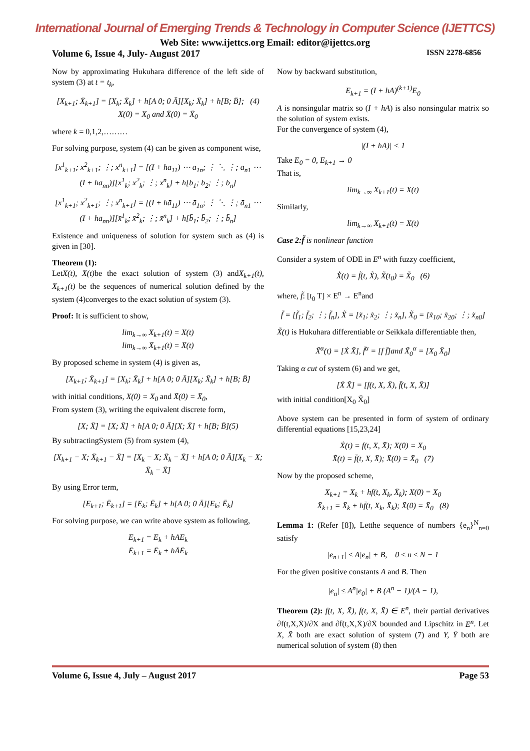International Journal of Emerging Trends & Technology in Computer Science (IJETTCS)
Web Site: www.ijettcs.org Email: editor@ijettcs.org
Volume 6, Issue 4, July- August 2017 ISSN 2278-6856
Now by approximating Hukuhara difference of the left side of system (3) at t = t<sub>k</sub>,
[X<sub>k+1</sub>; X̄<sub>k+1</sub>] = [X<sub>k</sub>; X̄<sub>k</sub>] + h[A 0; 0 Ā][X<sub>k</sub>; X̄<sub>k</sub>] + h[B; B̄]; (4)
X(0) = X<sub>0</sub> and X̄(0) = X̄<sub>0</sub>
where k = 0,1,2,………
For solving purpose, system (4) can be given as component wise,
[x<sup>1</sup><sub>k+1</sub>; x<sup>2</sup><sub>k+1</sub>; ⋮; x<sup>n</sup><sub>k+1</sub>] = [(I + ha<sub>11</sub>) ⋯ a<sub>1n</sub>; ⋮ ⋱ ⋮; a<sub>n1</sub> ⋯ (I + ha<sub>nn</sub>)][x<sup>1</sup><sub>k</sub>; x<sup>2</sup><sub>k</sub>; ⋮; x<sup>n</sup><sub>k</sub>] + h[b<sub>1</sub>; b<sub>2</sub>; ⋮; b<sub>n</sub>]
[x̄<sup>1</sup><sub>k+1</sub>; x̄<sup>2</sup><sub>k+1</sub>; ⋮; x̄<sup>n</sup><sub>k+1</sub>] = [(I + hā<sub>11</sub>) ⋯ ā<sub>1n</sub>; ⋮ ⋱ ⋮; ā<sub>n1</sub> ⋯ (I + hā<sub>nn</sub>)][x̄<sup>1</sup><sub>k</sub>; x̄<sup>2</sup><sub>k</sub>; ⋮; x̄<sup>n</sup><sub>k</sub>] + h[b̄<sub>1</sub>; b̄<sub>2</sub>; ⋮; b̄<sub>n</sub>]
Existence and uniqueness of solution for system such as (4) is given in [30].
Theorem (1):
LetX(t), X̄(t) be the exact solution of system (3) andX<sub>k+1</sub>(t), X̄<sub>k+1</sub>(t) be the sequences of numerical solution defined by the system (4)converges to the exact solution of system (3).
Proof: It is sufficient to show,
lim<sub>k→∞</sub> X<sub>k+1</sub>(t) = X(t)
lim<sub>k→∞</sub> X̄<sub>k+1</sub>(t) = X̄(t)
By proposed scheme in system (4) is given as,
[X<sub>k+1</sub>; X̄<sub>k+1</sub>] = [X<sub>k</sub>; X̄<sub>k</sub>] + h[A 0; 0 Ā][X<sub>k</sub>; X̄<sub>k</sub>] + h[B; B̄]
with initial conditions, X(0) = X<sub>0</sub> and X̄(0) = X̄<sub>0</sub>,
From system (3), writing the equivalent discrete form,
[X; X̄] = [X; X̄] + h[A 0; 0 Ā][X; X̄] + h[B; B̄](5)
By subtractingSystem (5) from system (4),
[X<sub>k+1</sub> − X; X̄<sub>k+1</sub> − X̄] = [X<sub>k</sub> − X; X̄<sub>k</sub> − X̄] + h[A 0; 0 Ā][X<sub>k</sub> − X; X̄<sub>k</sub> − X̄]
By using Error term,
[E<sub>k+1</sub>; Ē<sub>k+1</sub>] = [E<sub>k</sub>; Ē<sub>k</sub>] + h[A 0; 0 Ā][E<sub>k</sub>; Ē<sub>k</sub>]
For solving purpose, we can write above system as following,
E<sub>k+1</sub> = E<sub>k</sub> + hAE<sub>k</sub>
Ē<sub>k+1</sub> = Ē<sub>k</sub> + hĀĒ<sub>k</sub>
Now by backward substitution,
E<sub>k+1</sub> = (I + hA)<sup>(k+1)</sup>E<sub>0</sub>
A is nonsingular matrix so (I + hA) is also nonsingular matrix so the solution of system exists.
For the convergence of system (4),
|(I + hA)| < 1
Take E<sub>0</sub> = 0, E<sub>k+1</sub> → 0
That is,
lim<sub>k→∞</sub> X<sub>k+1</sub>(t) = X(t)
Similarly,
lim<sub>k→∞</sub> X̄<sub>k+1</sub>(t) = X̄(t)
Case 2:f̃ is nonlinear function
Consider a system of ODE in E<sup>n</sup> with fuzzy coefficient,
X̃̇(t) = f̃(t, X̃), X̃(t<sub>0</sub>) = X̃<sub>0</sub> (6)
where, f̃: [t<sub>0</sub> T] × E<sup>n</sup> → E<sup>n</sup>and
f̃ = [f̃<sub>1</sub>; f̃<sub>2</sub>; ⋮; f̃<sub>n</sub>], X̃ = [x̃<sub>1</sub>; x̃<sub>2</sub>; ⋮; x̃<sub>n</sub>], X̃<sub>0</sub> = [x̃<sub>10</sub>; x̃<sub>20</sub>; ⋮; x̃<sub>n0</sub>]
X̃(t) is Hukuhara differentiable or Seikkala differentiable then,
X̃<sup>α</sup>(t) = [Ẋ X̄̇], f̃<sup>α</sup> = [f f̄]and X̃<sub>0</sub><sup>α</sup> = [X<sub>0</sub> X̄<sub>0</sub>]
Taking α cut of system (6) and we get,
[Ẋ X̄̇] = [f(t, X, X̄), f̄(t, X, X̄)]
with initial condition[X<sub>0</sub> X̄<sub>0</sub>]
Above system can be presented in form of system of ordinary differential equations [15,23,24]
Ẋ(t) = f(t, X, X̄); X(0) = X<sub>0</sub>
X̄̇(t) = f̄(t, X, X̄); X̄(0) = X̄<sub>0</sub> (7)
Now by the proposed scheme,
X<sub>k+1</sub> = X<sub>k</sub> + hf(t, X<sub>k</sub>, X̄<sub>k</sub>); X(0) = X<sub>0</sub>
X̄<sub>k+1</sub> = X̄<sub>k</sub> + hf̄(t, X<sub>k</sub>, X̄<sub>k</sub>); X̄(0) = X̄<sub>0</sub> (8)
Lemma 1: (Refer [8]), Letthe sequence of numbers {e<sub>n</sub>}<sup>N</sup><sub>n=0</sub> satisfy
|e<sub>n+1</sub>| ≤ A|e<sub>n</sub>| + B, 0 ≤ n ≤ N − 1
For the given positive constants A and B. Then
|e<sub>n</sub>| ≤ A<sup>n</sup>|e<sub>0</sub>| + B (A<sup>n</sup> − 1)/(A − 1),
Theorem (2): f(t, X, X̄), f̄(t, X, X̄) ∈ E<sup>n</sup>, their partial derivatives ∂f(t,X,X̄)/∂X and ∂f̄(t,X,X̄)/∂X̄ bounded and Lipschitz in E<sup>n</sup>. Let X, X̄ both are exact solution of system (7) and Y, Ȳ both are numerical solution of system (8) then
Volume 6, Issue 4, July – August 2017 Page 53